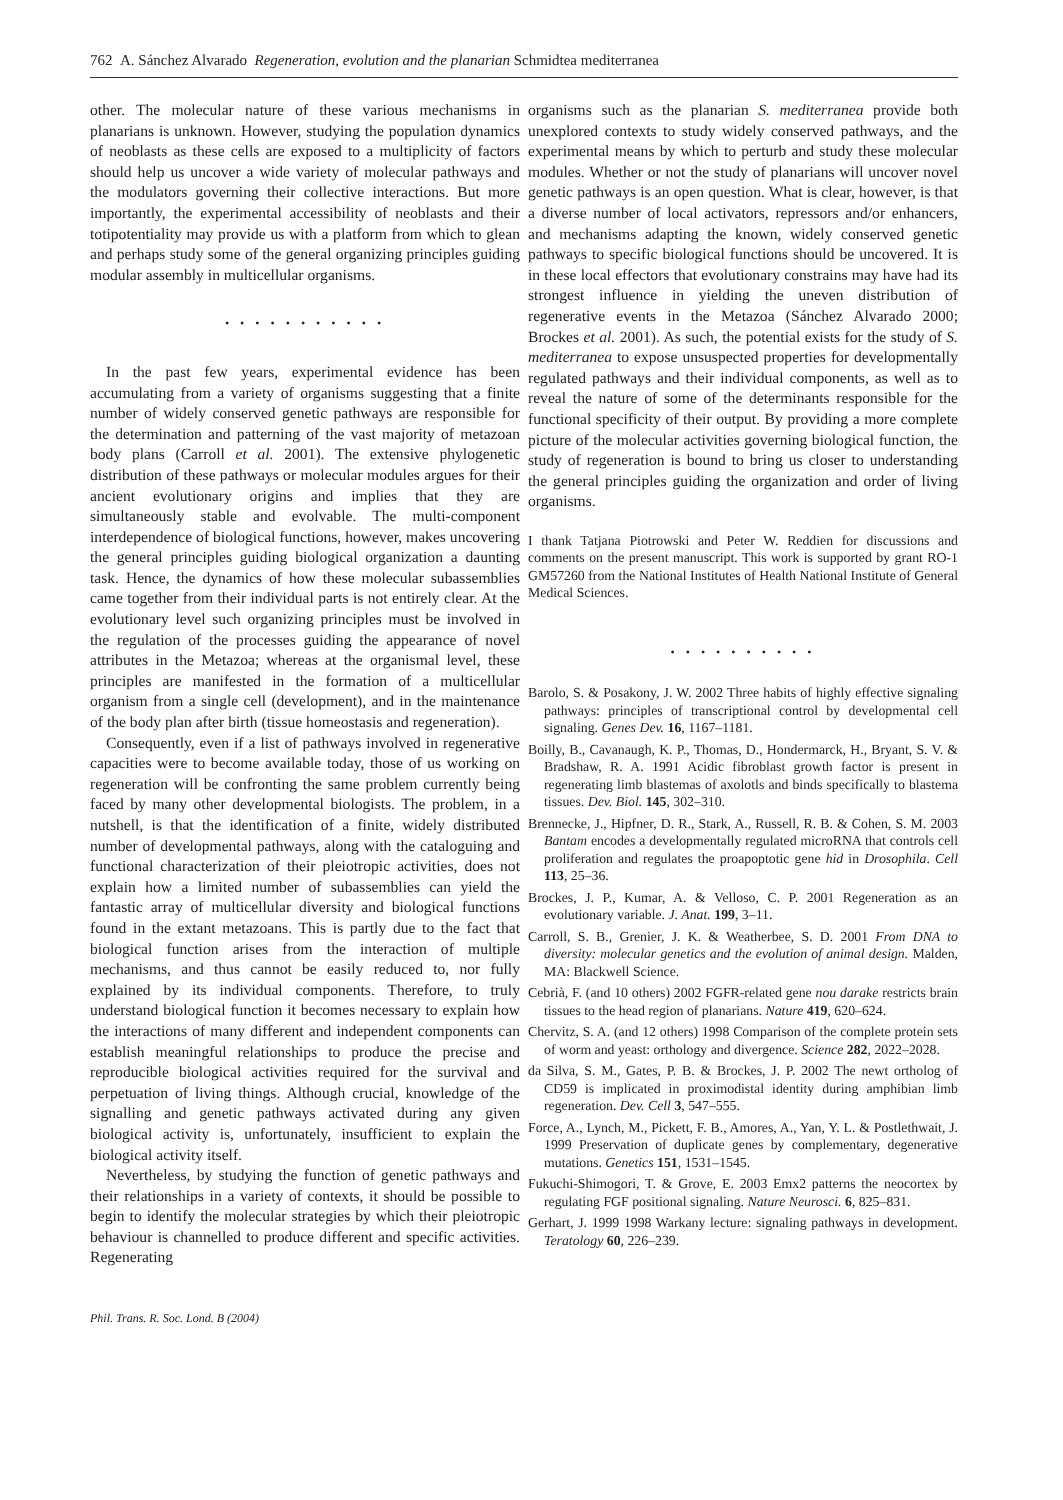762 A. Sánchez Alvarado Regeneration, evolution and the planarian Schmidtea mediterranea
other. The molecular nature of these various mechanisms in planarians is unknown. However, studying the population dynamics of neoblasts as these cells are exposed to a multiplicity of factors should help us uncover a wide variety of molecular pathways and the modulators governing their collective interactions. But more importantly, the experimental accessibility of neoblasts and their totipotentiality may provide us with a platform from which to glean and perhaps study some of the general organizing principles guiding modular assembly in multicellular organisms.
• • • • • • • • • • •
In the past few years, experimental evidence has been accumulating from a variety of organisms suggesting that a finite number of widely conserved genetic pathways are responsible for the determination and patterning of the vast majority of metazoan body plans (Carroll et al. 2001). The extensive phylogenetic distribution of these pathways or molecular modules argues for their ancient evolutionary origins and implies that they are simultaneously stable and evolvable. The multi-component interdependence of biological functions, however, makes uncovering the general principles guiding biological organization a daunting task. Hence, the dynamics of how these molecular subassemblies came together from their individual parts is not entirely clear. At the evolutionary level such organizing principles must be involved in the regulation of the processes guiding the appearance of novel attributes in the Metazoa; whereas at the organismal level, these principles are manifested in the formation of a multicellular organism from a single cell (development), and in the maintenance of the body plan after birth (tissue homeostasis and regeneration).
Consequently, even if a list of pathways involved in regenerative capacities were to become available today, those of us working on regeneration will be confronting the same problem currently being faced by many other developmental biologists. The problem, in a nutshell, is that the identification of a finite, widely distributed number of developmental pathways, along with the cataloguing and functional characterization of their pleiotropic activities, does not explain how a limited number of subassemblies can yield the fantastic array of multicellular diversity and biological functions found in the extant metazoans. This is partly due to the fact that biological function arises from the interaction of multiple mechanisms, and thus cannot be easily reduced to, nor fully explained by its individual components. Therefore, to truly understand biological function it becomes necessary to explain how the interactions of many different and independent components can establish meaningful relationships to produce the precise and reproducible biological activities required for the survival and perpetuation of living things. Although crucial, knowledge of the signalling and genetic pathways activated during any given biological activity is, unfortunately, insufficient to explain the biological activity itself.
Nevertheless, by studying the function of genetic pathways and their relationships in a variety of contexts, it should be possible to begin to identify the molecular strategies by which their pleiotropic behaviour is channelled to produce different and specific activities. Regenerating
Phil. Trans. R. Soc. Lond. B (2004)
organisms such as the planarian S. mediterranea provide both unexplored contexts to study widely conserved pathways, and the experimental means by which to perturb and study these molecular modules. Whether or not the study of planarians will uncover novel genetic pathways is an open question. What is clear, however, is that a diverse number of local activators, repressors and/or enhancers, and mechanisms adapting the known, widely conserved genetic pathways to specific biological functions should be uncovered. It is in these local effectors that evolutionary constrains may have had its strongest influence in yielding the uneven distribution of regenerative events in the Metazoa (Sánchez Alvarado 2000; Brockes et al. 2001). As such, the potential exists for the study of S. mediterranea to expose unsuspected properties for developmentally regulated pathways and their individual components, as well as to reveal the nature of some of the determinants responsible for the functional specificity of their output. By providing a more complete picture of the molecular activities governing biological function, the study of regeneration is bound to bring us closer to understanding the general principles guiding the organization and order of living organisms.
I thank Tatjana Piotrowski and Peter W. Reddien for discussions and comments on the present manuscript. This work is supported by grant RO-1 GM57260 from the National Institutes of Health National Institute of General Medical Sciences.
• • • • • • • • • •
Barolo, S. & Posakony, J. W. 2002 Three habits of highly effective signaling pathways: principles of transcriptional control by developmental cell signaling. Genes Dev. 16, 1167–1181.
Boilly, B., Cavanaugh, K. P., Thomas, D., Hondermarck, H., Bryant, S. V. & Bradshaw, R. A. 1991 Acidic fibroblast growth factor is present in regenerating limb blastemas of axolotls and binds specifically to blastema tissues. Dev. Biol. 145, 302–310.
Brennecke, J., Hipfner, D. R., Stark, A., Russell, R. B. & Cohen, S. M. 2003 Bantam encodes a developmentally regulated microRNA that controls cell proliferation and regulates the proapoptotic gene hid in Drosophila. Cell 113, 25–36.
Brockes, J. P., Kumar, A. & Velloso, C. P. 2001 Regeneration as an evolutionary variable. J. Anat. 199, 3–11.
Carroll, S. B., Grenier, J. K. & Weatherbee, S. D. 2001 From DNA to diversity: molecular genetics and the evolution of animal design. Malden, MA: Blackwell Science.
Cebrià, F. (and 10 others) 2002 FGFR-related gene nou darake restricts brain tissues to the head region of planarians. Nature 419, 620–624.
Chervitz, S. A. (and 12 others) 1998 Comparison of the complete protein sets of worm and yeast: orthology and divergence. Science 282, 2022–2028.
da Silva, S. M., Gates, P. B. & Brockes, J. P. 2002 The newt ortholog of CD59 is implicated in proximodistal identity during amphibian limb regeneration. Dev. Cell 3, 547–555.
Force, A., Lynch, M., Pickett, F. B., Amores, A., Yan, Y. L. & Postlethwait, J. 1999 Preservation of duplicate genes by complementary, degenerative mutations. Genetics 151, 1531–1545.
Fukuchi-Shimogori, T. & Grove, E. 2003 Emx2 patterns the neocortex by regulating FGF positional signaling. Nature Neurosci. 6, 825–831.
Gerhart, J. 1999 1998 Warkany lecture: signaling pathways in development. Teratology 60, 226–239.